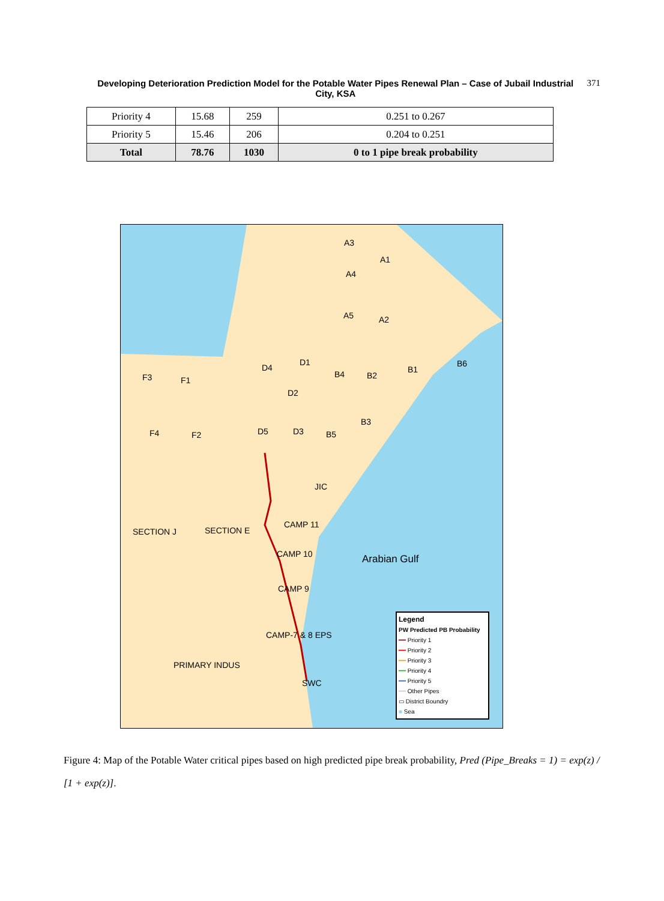Developing Deterioration Prediction Model for the Potable Water Pipes Renewal Plan – Case of Jubail Industrial City, KSA
371
| Priority 4 | 15.68 | 259 | 0.251 to 0.267 |
| Priority 5 | 15.46 | 206 | 0.204 to 0.251 |
| Total | 78.76 | 1030 | 0 to 1 pipe break probability |
A3
A1
A4
A5 A2
D1
D4
B4 B2
B1
B6
F3 F1
D2
B3
F4 F2 D5 D3 B5
JIC
SECTION J SECTION E
CAMP 11
CAMP 10 Arabian Gulf
CAMP 9
CAMP-7 & 8 EPS
PRIMARY INDUS
SWC
Legend
PW Predicted PB Probability
━━ Priority 1
━━ Priority 2
━━ Priority 3
━━ Priority 4
━━ Priority 5
━━ Other Pipes
▭ District Boundry
■ Sea
Figure 4: Map of the Potable Water critical pipes based on high predicted pipe break probability, Pred (Pipe_Breaks = 1) = exp(z) / [1 + exp(z)].